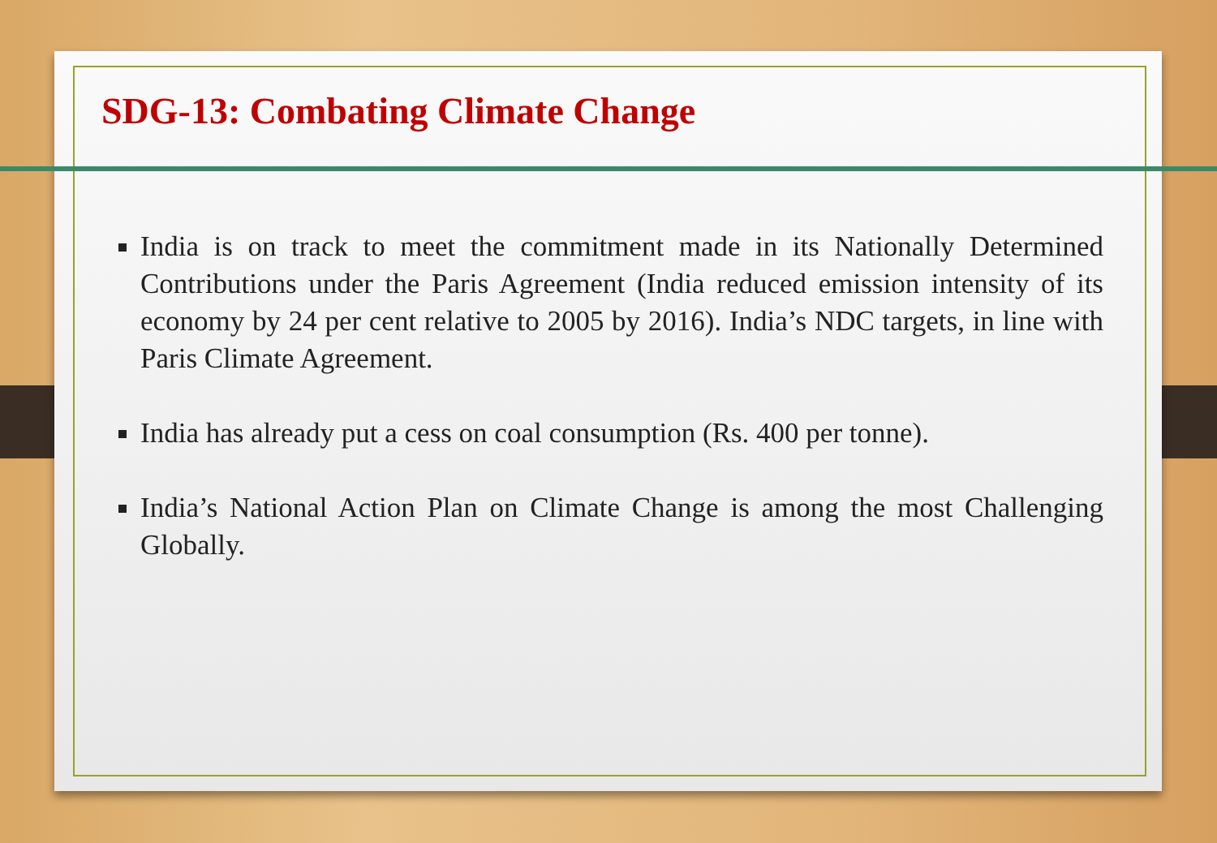SDG-13: Combating Climate Change
India is on track to meet the commitment made in its Nationally Determined Contributions under the Paris Agreement (India reduced emission intensity of its economy by 24 per cent relative to 2005 by 2016). India’s NDC targets, in line with Paris Climate Agreement.
India has already put a cess on coal consumption (Rs. 400 per tonne).
India’s National Action Plan on Climate Change is among the most Challenging Globally.